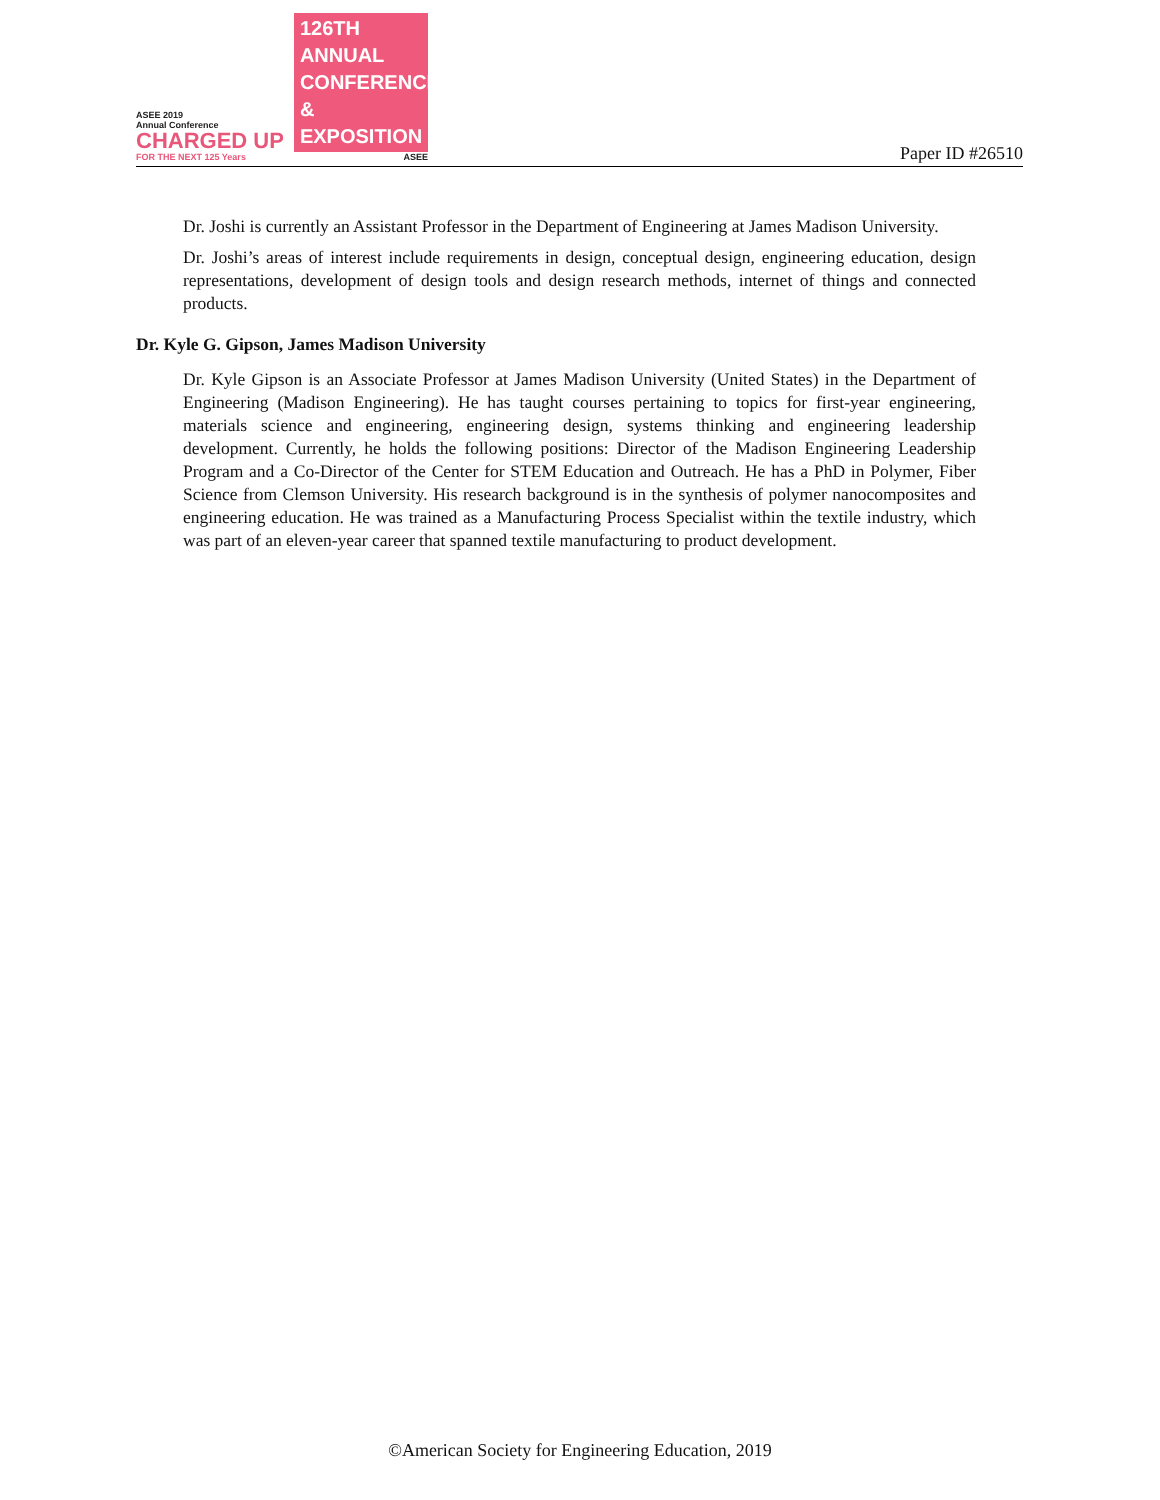ASEE 2019
Annual Conference
CHARGED UP
FOR THE NEXT 125 Years
126TH ANNUAL
CONFERENCE &
EXPOSITION
ASEE
Paper ID #26510
Dr. Joshi is currently an Assistant Professor in the Department of Engineering at James Madison University.
Dr. Joshi’s areas of interest include requirements in design, conceptual design, engineering education, design representations, development of design tools and design research methods, internet of things and connected products.
Dr. Kyle G. Gipson, James Madison University
Dr. Kyle Gipson is an Associate Professor at James Madison University (United States) in the Department of Engineering (Madison Engineering). He has taught courses pertaining to topics for first-year engineering, materials science and engineering, engineering design, systems thinking and engineering leadership development. Currently, he holds the following positions: Director of the Madison Engineering Leadership Program and a Co-Director of the Center for STEM Education and Outreach. He has a PhD in Polymer, Fiber Science from Clemson University. His research background is in the synthesis of polymer nanocomposites and engineering education. He was trained as a Manufacturing Process Specialist within the textile industry, which was part of an eleven-year career that spanned textile manufacturing to product development.
©American Society for Engineering Education, 2019